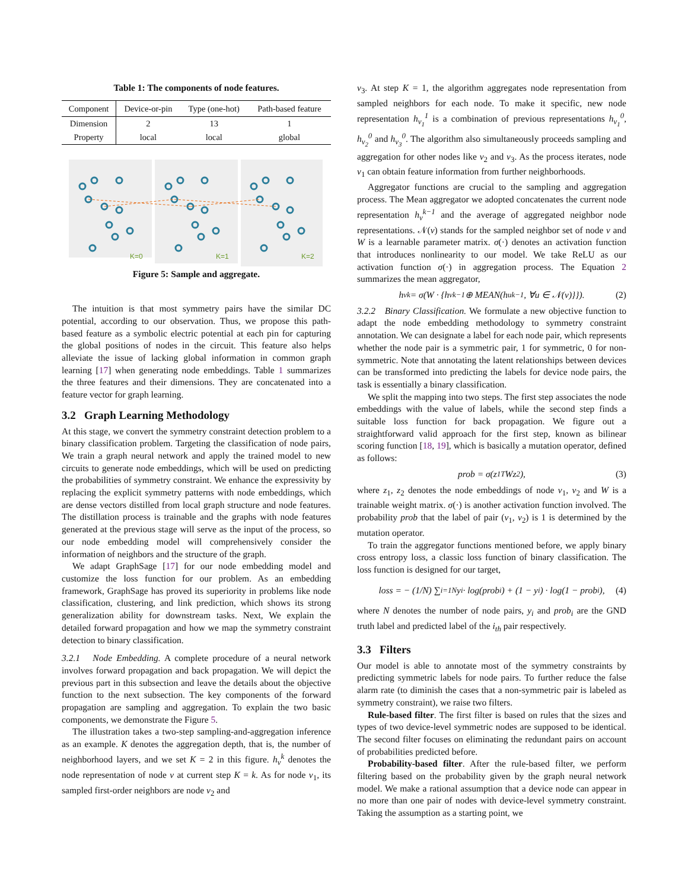Table 1: The components of node features.
| Component | Device-or-pin | Type (one-hot) | Path-based feature |
| --- | --- | --- | --- |
| Dimension | 2 | 13 | 1 |
| Property | local | local | global |
K=0
K=1
K=2
Figure 5: Sample and aggregate.
The intuition is that most symmetry pairs have the similar DC potential, according to our observation. Thus, we propose this path-based feature as a symbolic electric potential at each pin for capturing the global positions of nodes in the circuit. This feature also helps alleviate the issue of lacking global information in common graph learning [17] when generating node embeddings. Table 1 summarizes the three features and their dimensions. They are concatenated into a feature vector for graph learning.
3.2 Graph Learning Methodology
At this stage, we convert the symmetry constraint detection problem to a binary classification problem. Targeting the classification of node pairs, We train a graph neural network and apply the trained model to new circuits to generate node embeddings, which will be used on predicting the probabilities of symmetry constraint. We enhance the expressivity by replacing the explicit symmetry patterns with node embeddings, which are dense vectors distilled from local graph structure and node features. The distillation process is trainable and the graphs with node features generated at the previous stage will serve as the input of the process, so our node embedding model will comprehensively consider the information of neighbors and the structure of the graph.
We adapt GraphSage [17] for our node embedding model and customize the loss function for our problem. As an embedding framework, GraphSage has proved its superiority in problems like node classification, clustering, and link prediction, which shows its strong generalization ability for downstream tasks. Next, We explain the detailed forward propagation and how we map the symmetry constraint detection to binary classification.
3.2.1 Node Embedding. A complete procedure of a neural network involves forward propagation and back propagation. We will depict the previous part in this subsection and leave the details about the objective function to the next subsection. The key components of the forward propagation are sampling and aggregation. To explain the two basic components, we demonstrate the Figure 5.
The illustration takes a two-step sampling-and-aggregation inference as an example. K denotes the aggregation depth, that is, the number of neighborhood layers, and we set K = 2 in this figure. h<sub>v</sub><sup>k</sup> denotes the node representation of node v at current step K = k. As for node v<sub>1</sub>, its sampled first-order neighbors are node v<sub>2</sub> and
v<sub>3</sub>. At step K = 1, the algorithm aggregates node representation from sampled neighbors for each node. To make it specific, new node representation h<sub>v<sub>1</sub></sub><sup>1</sup> is a combination of previous representations h<sub>v<sub>1</sub></sub><sup>0</sup>, h<sub>v<sub>2</sub></sub><sup>0</sup> and h<sub>v<sub>3</sub></sub><sup>0</sup>. The algorithm also simultaneously proceeds sampling and aggregation for other nodes like v<sub>2</sub> and v<sub>3</sub>. As the process iterates, node v<sub>1</sub> can obtain feature information from further neighborhoods.
Aggregator functions are crucial to the sampling and aggregation process. The Mean aggregator we adopted concatenates the current node representation h<sub>v</sub><sup>k−1</sup> and the average of aggregated neighbor node representations. 𝒩(v) stands for the sampled neighbor set of node v and W is a learnable parameter matrix. σ(·) denotes an activation function that introduces nonlinearity to our model. We take ReLU as our activation function σ(·) in aggregation process. The Equation 2 summarizes the mean aggregator,
h<sub>v</sub><sup>k</sup> = σ(W · {h<sub>v</sub><sup>k−1</sup> ⊕ MEAN(h<sub>u</sub><sup>k−1</sup>, ∀u ∈ 𝒩(v)}}). (2)
3.2.2 Binary Classification. We formulate a new objective function to adapt the node embedding methodology to symmetry constraint annotation. We can designate a label for each node pair, which represents whether the node pair is a symmetric pair, 1 for symmetric, 0 for non-symmetric. Note that annotating the latent relationships between devices can be transformed into predicting the labels for device node pairs, the task is essentially a binary classification.
We split the mapping into two steps. The first step associates the node embeddings with the value of labels, while the second step finds a suitable loss function for back propagation. We figure out a straightforward valid approach for the first step, known as bilinear scoring function [18, 19], which is basically a mutation operator, defined as follows:
prob = σ(z<sub>1</sub><sup>T</sup>Wz<sub>2</sub>), (3)
where z<sub>1</sub>, z<sub>2</sub> denotes the node embeddings of node v<sub>1</sub>, v<sub>2</sub> and W is a trainable weight matrix. σ(·) is another activation function involved. The probability prob that the label of pair (v<sub>1</sub>, v<sub>2</sub>) is 1 is determined by the mutation operator.
To train the aggregator functions mentioned before, we apply binary cross entropy loss, a classic loss function of binary classification. The loss function is designed for our target,
loss = − (1/N) ∑<sub>i=1</sub><sup>N</sup> y<sub>i</sub> · log(prob<sub>i</sub>) + (1 − y<sub>i</sub>) · log(1 − prob<sub>i</sub>), (4)
where N denotes the number of node pairs, y<sub>i</sub> and prob<sub>i</sub> are the GND truth label and predicted label of the i<sub>th</sub> pair respectively.
3.3 Filters
Our model is able to annotate most of the symmetry constraints by predicting symmetric labels for node pairs. To further reduce the false alarm rate (to diminish the cases that a non-symmetric pair is labeled as symmetry constraint), we raise two filters.
Rule-based filter. The first filter is based on rules that the sizes and types of two device-level symmetric nodes are supposed to be identical. The second filter focuses on eliminating the redundant pairs on account of probabilities predicted before.
Probability-based filter. After the rule-based filter, we perform filtering based on the probability given by the graph neural network model. We make a rational assumption that a device node can appear in no more than one pair of nodes with device-level symmetry constraint. Taking the assumption as a starting point, we